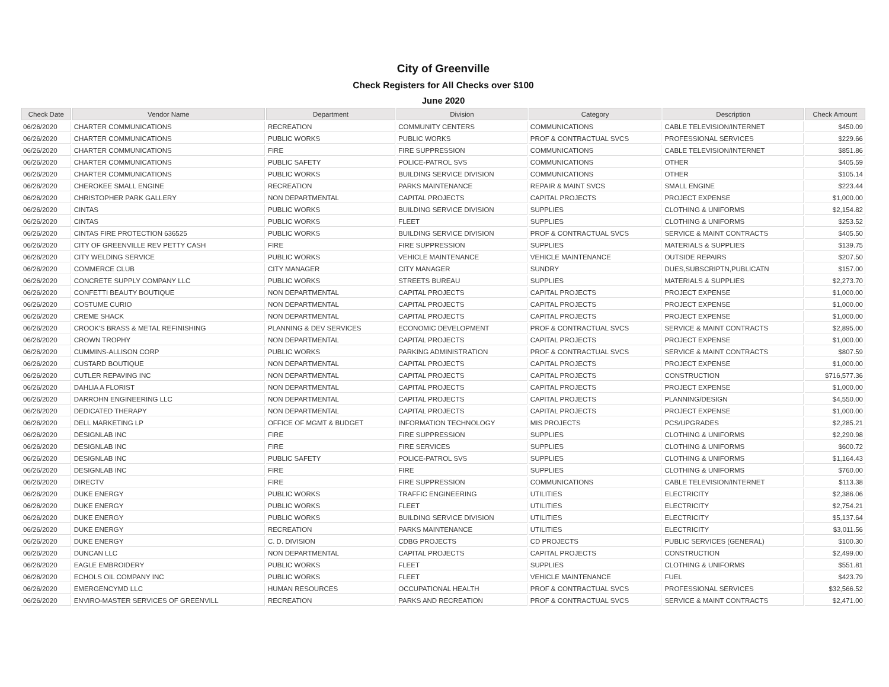City of Greenville
Check Registers for All Checks over $100
June 2020
| Check Date | Vendor Name | Department | Division | Category | Description | Check Amount |
| --- | --- | --- | --- | --- | --- | --- |
| 06/26/2020 | CHARTER COMMUNICATIONS | RECREATION | COMMUNITY CENTERS | COMMUNICATIONS | CABLE TELEVISION/INTERNET | $450.09 |
| 06/26/2020 | CHARTER COMMUNICATIONS | PUBLIC WORKS | PUBLIC WORKS | PROF & CONTRACTUAL SVCS | PROFESSIONAL SERVICES | $229.66 |
| 06/26/2020 | CHARTER COMMUNICATIONS | FIRE | FIRE SUPPRESSION | COMMUNICATIONS | CABLE TELEVISION/INTERNET | $851.86 |
| 06/26/2020 | CHARTER COMMUNICATIONS | PUBLIC SAFETY | POLICE-PATROL SVS | COMMUNICATIONS | OTHER | $405.59 |
| 06/26/2020 | CHARTER COMMUNICATIONS | PUBLIC WORKS | BUILDING SERVICE DIVISION | COMMUNICATIONS | OTHER | $105.14 |
| 06/26/2020 | CHEROKEE SMALL ENGINE | RECREATION | PARKS MAINTENANCE | REPAIR & MAINT SVCS | SMALL ENGINE | $223.44 |
| 06/26/2020 | CHRISTOPHER PARK GALLERY | NON DEPARTMENTAL | CAPITAL PROJECTS | CAPITAL PROJECTS | PROJECT EXPENSE | $1,000.00 |
| 06/26/2020 | CINTAS | PUBLIC WORKS | BUILDING SERVICE DIVISION | SUPPLIES | CLOTHING & UNIFORMS | $2,154.82 |
| 06/26/2020 | CINTAS | PUBLIC WORKS | FLEET | SUPPLIES | CLOTHING & UNIFORMS | $253.52 |
| 06/26/2020 | CINTAS FIRE PROTECTION 636525 | PUBLIC WORKS | BUILDING SERVICE DIVISION | PROF & CONTRACTUAL SVCS | SERVICE & MAINT CONTRACTS | $405.50 |
| 06/26/2020 | CITY OF GREENVILLE REV PETTY CASH | FIRE | FIRE SUPPRESSION | SUPPLIES | MATERIALS & SUPPLIES | $139.75 |
| 06/26/2020 | CITY WELDING SERVICE | PUBLIC WORKS | VEHICLE MAINTENANCE | VEHICLE MAINTENANCE | OUTSIDE REPAIRS | $207.50 |
| 06/26/2020 | COMMERCE CLUB | CITY MANAGER | CITY MANAGER | SUNDRY | DUES,SUBSCRIPTN,PUBLICATN | $157.00 |
| 06/26/2020 | CONCRETE SUPPLY COMPANY LLC | PUBLIC WORKS | STREETS BUREAU | SUPPLIES | MATERIALS & SUPPLIES | $2,273.70 |
| 06/26/2020 | CONFETTI BEAUTY BOUTIQUE | NON DEPARTMENTAL | CAPITAL PROJECTS | CAPITAL PROJECTS | PROJECT EXPENSE | $1,000.00 |
| 06/26/2020 | COSTUME CURIO | NON DEPARTMENTAL | CAPITAL PROJECTS | CAPITAL PROJECTS | PROJECT EXPENSE | $1,000.00 |
| 06/26/2020 | CREME SHACK | NON DEPARTMENTAL | CAPITAL PROJECTS | CAPITAL PROJECTS | PROJECT EXPENSE | $1,000.00 |
| 06/26/2020 | CROOK'S BRASS & METAL REFINISHING | PLANNING & DEV SERVICES | ECONOMIC DEVELOPMENT | PROF & CONTRACTUAL SVCS | SERVICE & MAINT CONTRACTS | $2,895.00 |
| 06/26/2020 | CROWN TROPHY | NON DEPARTMENTAL | CAPITAL PROJECTS | CAPITAL PROJECTS | PROJECT EXPENSE | $1,000.00 |
| 06/26/2020 | CUMMINS-ALLISON CORP | PUBLIC WORKS | PARKING ADMINISTRATION | PROF & CONTRACTUAL SVCS | SERVICE & MAINT CONTRACTS | $807.59 |
| 06/26/2020 | CUSTARD BOUTIQUE | NON DEPARTMENTAL | CAPITAL PROJECTS | CAPITAL PROJECTS | PROJECT EXPENSE | $1,000.00 |
| 06/26/2020 | CUTLER REPAVING INC | NON DEPARTMENTAL | CAPITAL PROJECTS | CAPITAL PROJECTS | CONSTRUCTION | $716,577.36 |
| 06/26/2020 | DAHLIA A FLORIST | NON DEPARTMENTAL | CAPITAL PROJECTS | CAPITAL PROJECTS | PROJECT EXPENSE | $1,000.00 |
| 06/26/2020 | DARROHN ENGINEERING LLC | NON DEPARTMENTAL | CAPITAL PROJECTS | CAPITAL PROJECTS | PLANNING/DESIGN | $4,550.00 |
| 06/26/2020 | DEDICATED THERAPY | NON DEPARTMENTAL | CAPITAL PROJECTS | CAPITAL PROJECTS | PROJECT EXPENSE | $1,000.00 |
| 06/26/2020 | DELL MARKETING LP | OFFICE OF MGMT & BUDGET | INFORMATION TECHNOLOGY | MIS PROJECTS | PCS/UPGRADES | $2,285.21 |
| 06/26/2020 | DESIGNLAB INC | FIRE | FIRE SUPPRESSION | SUPPLIES | CLOTHING & UNIFORMS | $2,290.98 |
| 06/26/2020 | DESIGNLAB INC | FIRE | FIRE SERVICES | SUPPLIES | CLOTHING & UNIFORMS | $600.72 |
| 06/26/2020 | DESIGNLAB INC | PUBLIC SAFETY | POLICE-PATROL SVS | SUPPLIES | CLOTHING & UNIFORMS | $1,164.43 |
| 06/26/2020 | DESIGNLAB INC | FIRE | FIRE | SUPPLIES | CLOTHING & UNIFORMS | $760.00 |
| 06/26/2020 | DIRECTV | FIRE | FIRE SUPPRESSION | COMMUNICATIONS | CABLE TELEVISION/INTERNET | $113.38 |
| 06/26/2020 | DUKE ENERGY | PUBLIC WORKS | TRAFFIC ENGINEERING | UTILITIES | ELECTRICITY | $2,386.06 |
| 06/26/2020 | DUKE ENERGY | PUBLIC WORKS | FLEET | UTILITIES | ELECTRICITY | $2,754.21 |
| 06/26/2020 | DUKE ENERGY | PUBLIC WORKS | BUILDING SERVICE DIVISION | UTILITIES | ELECTRICITY | $5,137.64 |
| 06/26/2020 | DUKE ENERGY | RECREATION | PARKS MAINTENANCE | UTILITIES | ELECTRICITY | $3,011.56 |
| 06/26/2020 | DUKE ENERGY | C. D. DIVISION | CDBG PROJECTS | CD PROJECTS | PUBLIC SERVICES (GENERAL) | $100.30 |
| 06/26/2020 | DUNCAN LLC | NON DEPARTMENTAL | CAPITAL PROJECTS | CAPITAL PROJECTS | CONSTRUCTION | $2,499.00 |
| 06/26/2020 | EAGLE EMBROIDERY | PUBLIC WORKS | FLEET | SUPPLIES | CLOTHING & UNIFORMS | $551.81 |
| 06/26/2020 | ECHOLS OIL COMPANY INC | PUBLIC WORKS | FLEET | VEHICLE MAINTENANCE | FUEL | $423.79 |
| 06/26/2020 | EMERGENCYMD LLC | HUMAN RESOURCES | OCCUPATIONAL HEALTH | PROF & CONTRACTUAL SVCS | PROFESSIONAL SERVICES | $32,566.52 |
| 06/26/2020 | ENVIRO-MASTER SERVICES OF GREENVILL | RECREATION | PARKS AND RECREATION | PROF & CONTRACTUAL SVCS | SERVICE & MAINT CONTRACTS | $2,471.00 |